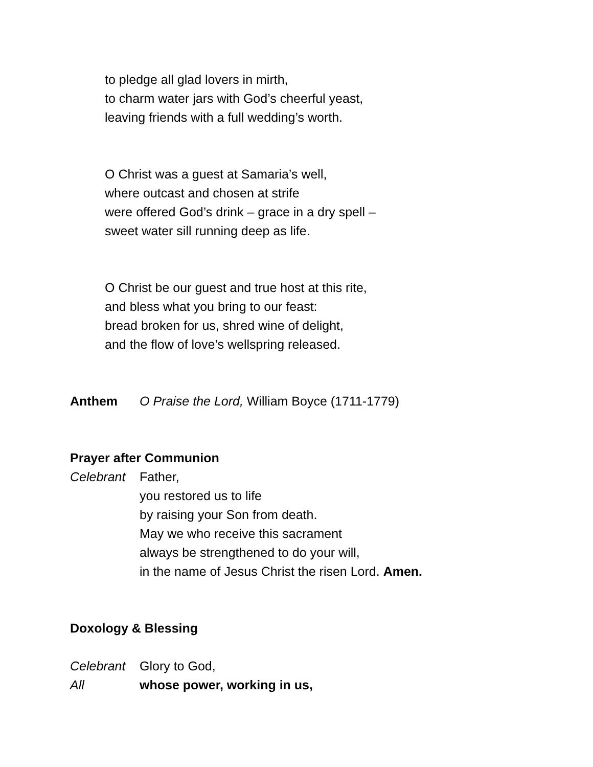to pledge all glad lovers in mirth,
to charm water jars with God’s cheerful yeast,
leaving friends with a full wedding’s worth.
O Christ was a guest at Samaria’s well,
where outcast and chosen at strife
were offered God’s drink – grace in a dry spell –
sweet water sill running deep as life.
O Christ be our guest and true host at this rite,
and bless what you bring to our feast:
bread broken for us, shred wine of delight,
and the flow of love’s wellspring released.
Anthem O Praise the Lord, William Boyce (1711-1779)
Prayer after Communion
Celebrant Father,
you restored us to life
by raising your Son from death.
May we who receive this sacrament
always be strengthened to do your will,
in the name of Jesus Christ the risen Lord. Amen.
Doxology & Blessing
Celebrant Glory to God,
All whose power, working in us,